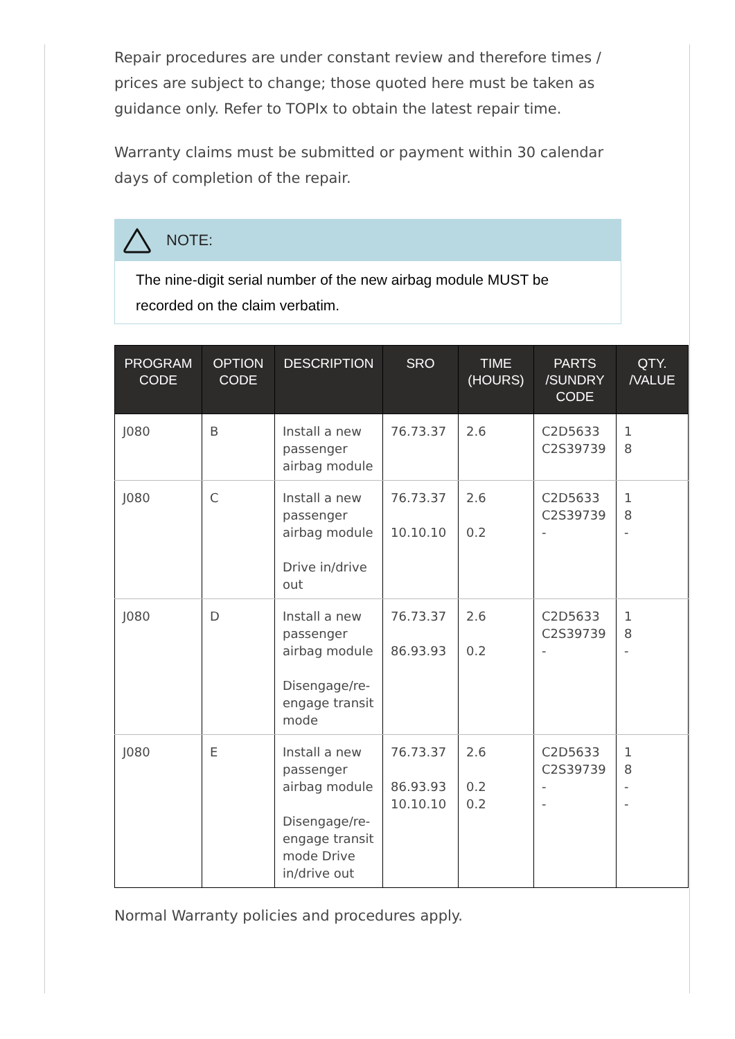Repair procedures are under constant review and therefore times / prices are subject to change; those quoted here must be taken as guidance only. Refer to TOPIx to obtain the latest repair time.
Warranty claims must be submitted or payment within 30 calendar days of completion of the repair.
NOTE:
The nine-digit serial number of the new airbag module MUST be recorded on the claim verbatim.
| PROGRAM CODE | OPTION CODE | DESCRIPTION | SRO | TIME (HOURS) | PARTS /SUNDRY CODE | QTY. /VALUE |
| --- | --- | --- | --- | --- | --- | --- |
| J080 | B | Install a new passenger airbag module | 76.73.37 | 2.6 | C2D5633 C2S39739 | 1 8 |
| J080 | C | Install a new passenger airbag module Drive in/drive out | 76.73.37 10.10.10 | 2.6 0.2 | C2D5633 C2S39739 - | 1 8 - |
| J080 | D | Install a new passenger airbag module Disengage/re-engage transit mode | 76.73.37 86.93.93 | 2.6 0.2 | C2D5633 C2S39739 - | 1 8 - |
| J080 | E | Install a new passenger airbag module Disengage/re-engage transit mode Drive in/drive out | 76.73.37 86.93.93 10.10.10 | 2.6 0.2 0.2 | C2D5633 C2S39739 - - | 1 8 - - |
Normal Warranty policies and procedures apply.